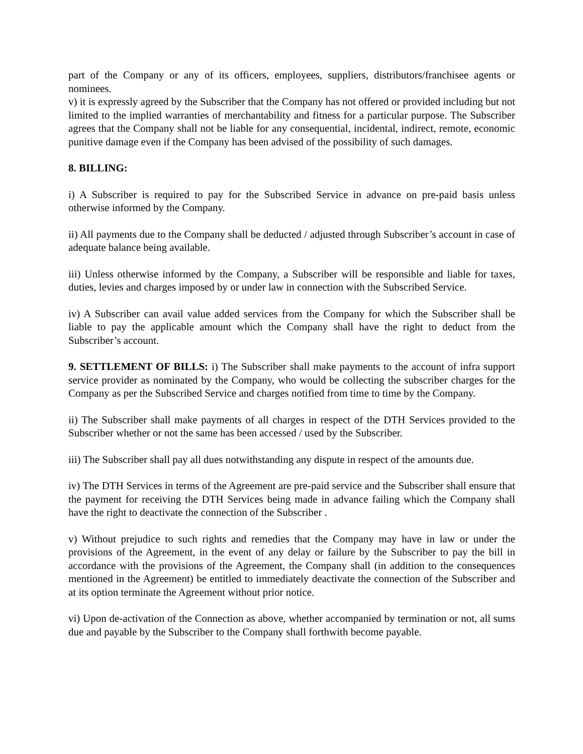part of the Company or any of its officers, employees, suppliers, distributors/franchisee agents or nominees.
v) it is expressly agreed by the Subscriber that the Company has not offered or provided including but not limited to the implied warranties of merchantability and fitness for a particular purpose. The Subscriber agrees that the Company shall not be liable for any consequential, incidental, indirect, remote, economic punitive damage even if the Company has been advised of the possibility of such damages.
8. BILLING:
i) A Subscriber is required to pay for the Subscribed Service in advance on pre-paid basis unless otherwise informed by the Company.
ii) All payments due to the Company shall be deducted / adjusted through Subscriber’s account in case of adequate balance being available.
iii) Unless otherwise informed by the Company, a Subscriber will be responsible and liable for taxes, duties, levies and charges imposed by or under law in connection with the Subscribed Service.
iv) A Subscriber can avail value added services from the Company for which the Subscriber shall be liable to pay the applicable amount which the Company shall have the right to deduct from the Subscriber’s account.
9. SETTLEMENT OF BILLS: i) The Subscriber shall make payments to the account of infra support service provider as nominated by the Company, who would be collecting the subscriber charges for the Company as per the Subscribed Service and charges notified from time to time by the Company.
ii) The Subscriber shall make payments of all charges in respect of the DTH Services provided to the Subscriber whether or not the same has been accessed / used by the Subscriber.
iii) The Subscriber shall pay all dues notwithstanding any dispute in respect of the amounts due.
iv) The DTH Services in terms of the Agreement are pre-paid service and the Subscriber shall ensure that the payment for receiving the DTH Services being made in advance failing which the Company shall have the right to deactivate the connection of the Subscriber .
v) Without prejudice to such rights and remedies that the Company may have in law or under the provisions of the Agreement, in the event of any delay or failure by the Subscriber to pay the bill in accordance with the provisions of the Agreement, the Company shall (in addition to the consequences mentioned in the Agreement) be entitled to immediately deactivate the connection of the Subscriber and at its option terminate the Agreement without prior notice.
vi) Upon de-activation of the Connection as above, whether accompanied by termination or not, all sums due and payable by the Subscriber to the Company shall forthwith become payable.